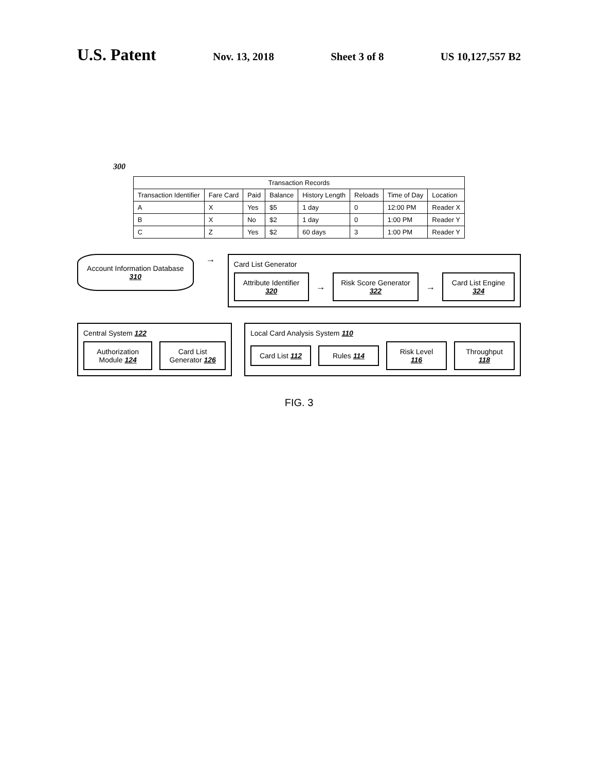U.S. Patent Nov. 13, 2018 Sheet 3 of 8 US 10,127,557 B2
300
| Transaction Records | | | | | | | |
| --- | --- | --- | --- | --- | --- | --- | --- |
| Transaction Identifier | Fare Card | Paid | Balance | History Length | Reloads | Time of Day | Location |
| A | X | Yes | $5 | 1 day | 0 | 12:00 PM | Reader X |
| B | X | No | $2 | 1 day | 0 | 1:00 PM | Reader Y |
| C | Z | Yes | $2 | 60 days | 3 | 1:00 PM | Reader Y |
Account Information Database 310
→
Card List Generator
Attribute Identifier 320
→
Risk Score Generator 322
→
Card List Engine 324
Central System 122
Authorization Module 124 Card List Generator 126
Local Card Analysis System 110
Card List 112 Rules 114 Risk Level 116 Throughput 118
FIG. 3